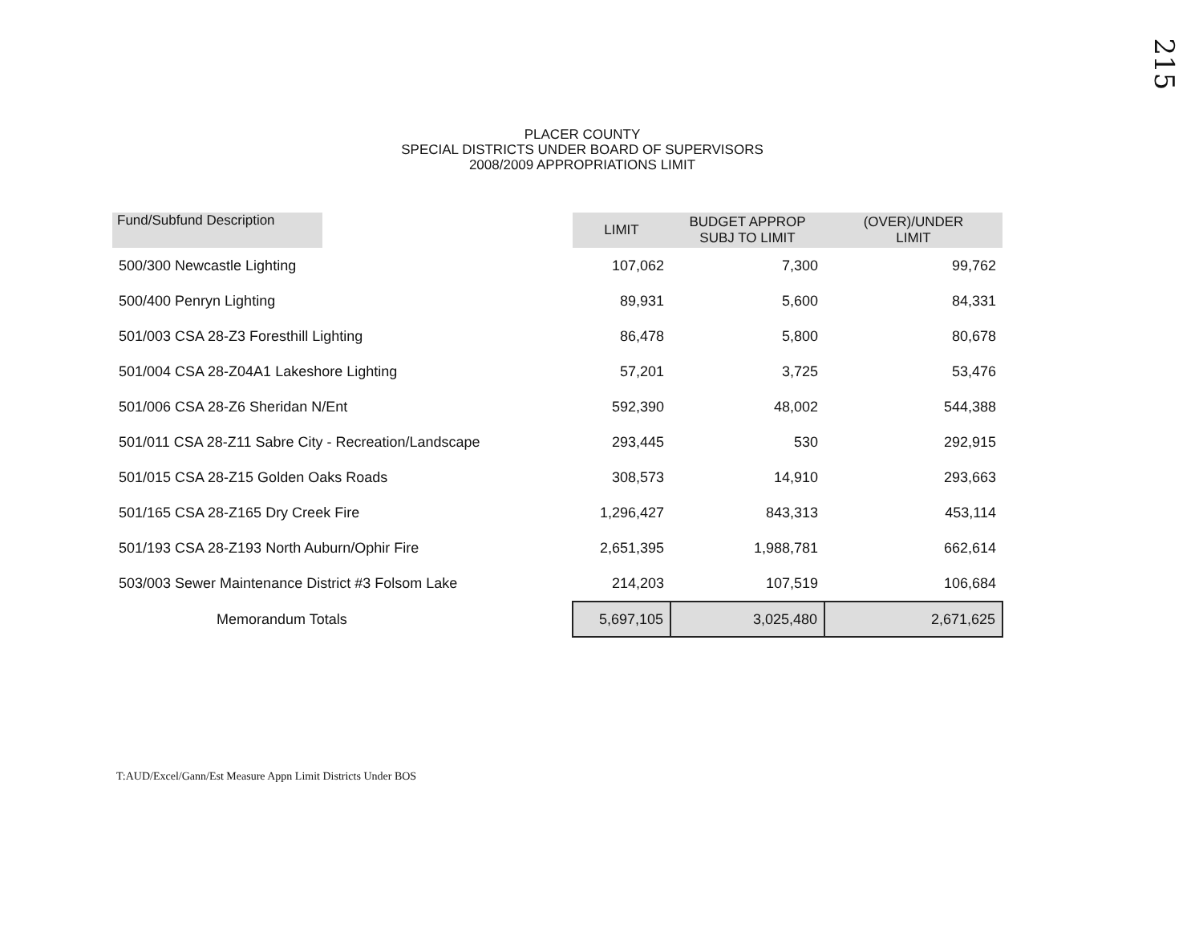215
PLACER COUNTY
SPECIAL DISTRICTS UNDER BOARD OF SUPERVISORS
2008/2009 APPROPRIATIONS LIMIT
| Fund/Subfund Description | | LIMIT | BUDGET APPROP SUBJ TO LIMIT | (OVER)/UNDER LIMIT |
| --- | --- | --- | --- | --- |
| 500/300 Newcastle Lighting | | 107,062 | 7,300 | 99,762 |
| 500/400 Penryn Lighting | | 89,931 | 5,600 | 84,331 |
| 501/003 CSA 28-Z3 Foresthill Lighting | | 86,478 | 5,800 | 80,678 |
| 501/004 CSA 28-Z04A1 Lakeshore Lighting | | 57,201 | 3,725 | 53,476 |
| 501/006 CSA 28-Z6 Sheridan N/Ent | | 592,390 | 48,002 | 544,388 |
| 501/011 CSA 28-Z11 Sabre City - Recreation/Landscape | | 293,445 | 530 | 292,915 |
| 501/015 CSA 28-Z15 Golden Oaks Roads | | 308,573 | 14,910 | 293,663 |
| 501/165 CSA 28-Z165 Dry Creek Fire | | 1,296,427 | 843,313 | 453,114 |
| 501/193 CSA 28-Z193 North Auburn/Ophir Fire | | 2,651,395 | 1,988,781 | 662,614 |
| 503/003 Sewer Maintenance District #3 Folsom Lake | | 214,203 | 107,519 | 106,684 |
| Memorandum Totals | | 5,697,105 | 3,025,480 | 2,671,625 |
T:AUD/Excel/Gann/Est Measure Appn Limit Districts Under BOS